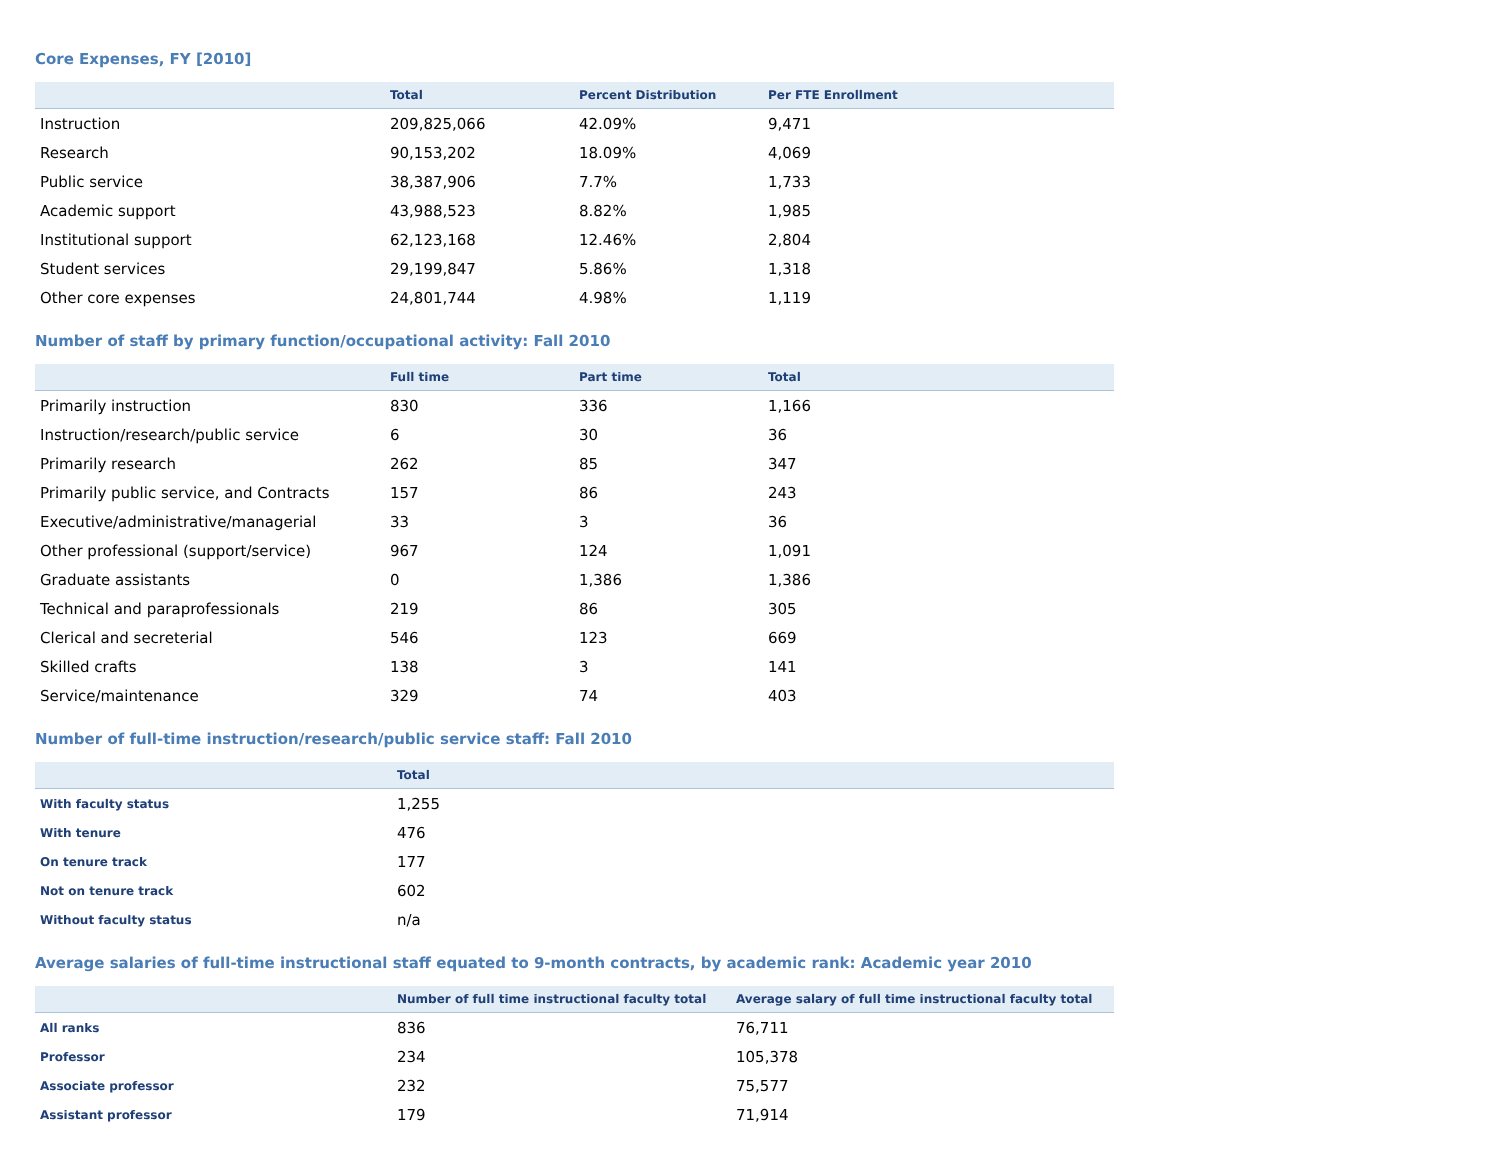Core Expenses, FY [2010]
| | Total | Percent Distribution | Per FTE Enrollment |
| --- | --- | --- | --- |
| Instruction | 209,825,066 | 42.09% | 9,471 |
| Research | 90,153,202 | 18.09% | 4,069 |
| Public service | 38,387,906 | 7.7% | 1,733 |
| Academic support | 43,988,523 | 8.82% | 1,985 |
| Institutional support | 62,123,168 | 12.46% | 2,804 |
| Student services | 29,199,847 | 5.86% | 1,318 |
| Other core expenses | 24,801,744 | 4.98% | 1,119 |
Number of staff by primary function/occupational activity: Fall 2010
| | Full time | Part time | Total |
| --- | --- | --- | --- |
| Primarily instruction | 830 | 336 | 1,166 |
| Instruction/research/public service | 6 | 30 | 36 |
| Primarily research | 262 | 85 | 347 |
| Primarily public service, and Contracts | 157 | 86 | 243 |
| Executive/administrative/managerial | 33 | 3 | 36 |
| Other professional (support/service) | 967 | 124 | 1,091 |
| Graduate assistants | 0 | 1,386 | 1,386 |
| Technical and paraprofessionals | 219 | 86 | 305 |
| Clerical and secreterial | 546 | 123 | 669 |
| Skilled crafts | 138 | 3 | 141 |
| Service/maintenance | 329 | 74 | 403 |
Number of full-time instruction/research/public service staff: Fall 2010
| | Total |
| --- | --- |
| With faculty status | 1,255 |
| With tenure | 476 |
| On tenure track | 177 |
| Not on tenure track | 602 |
| Without faculty status | n/a |
Average salaries of full-time instructional staff equated to 9-month contracts, by academic rank: Academic year 2010
| | Number of full time instructional faculty total | Average salary of full time instructional faculty total |
| --- | --- | --- |
| All ranks | 836 | 76,711 |
| Professor | 234 | 105,378 |
| Associate professor | 232 | 75,577 |
| Assistant professor | 179 | 71,914 |